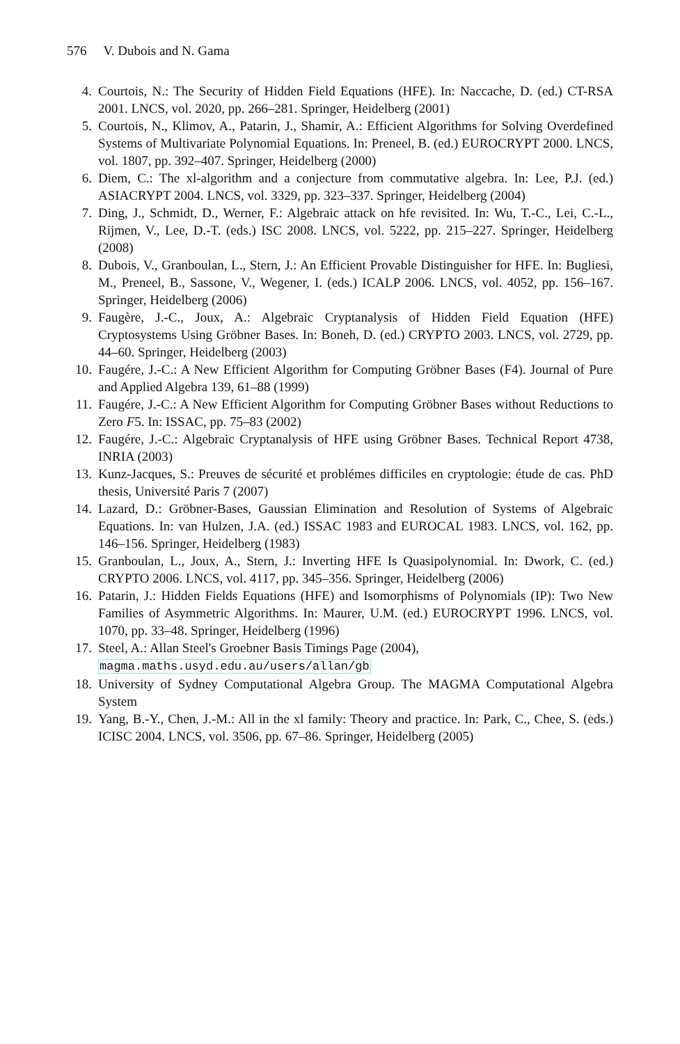576 V. Dubois and N. Gama
4. Courtois, N.: The Security of Hidden Field Equations (HFE). In: Naccache, D. (ed.) CT-RSA 2001. LNCS, vol. 2020, pp. 266–281. Springer, Heidelberg (2001)
5. Courtois, N., Klimov, A., Patarin, J., Shamir, A.: Efficient Algorithms for Solving Overdefined Systems of Multivariate Polynomial Equations. In: Preneel, B. (ed.) EUROCRYPT 2000. LNCS, vol. 1807, pp. 392–407. Springer, Heidelberg (2000)
6. Diem, C.: The xl-algorithm and a conjecture from commutative algebra. In: Lee, P.J. (ed.) ASIACRYPT 2004. LNCS, vol. 3329, pp. 323–337. Springer, Heidelberg (2004)
7. Ding, J., Schmidt, D., Werner, F.: Algebraic attack on hfe revisited. In: Wu, T.-C., Lei, C.-L., Rijmen, V., Lee, D.-T. (eds.) ISC 2008. LNCS, vol. 5222, pp. 215–227. Springer, Heidelberg (2008)
8. Dubois, V., Granboulan, L., Stern, J.: An Efficient Provable Distinguisher for HFE. In: Bugliesi, M., Preneel, B., Sassone, V., Wegener, I. (eds.) ICALP 2006. LNCS, vol. 4052, pp. 156–167. Springer, Heidelberg (2006)
9. Faugère, J.-C., Joux, A.: Algebraic Cryptanalysis of Hidden Field Equation (HFE) Cryptosystems Using Gröbner Bases. In: Boneh, D. (ed.) CRYPTO 2003. LNCS, vol. 2729, pp. 44–60. Springer, Heidelberg (2003)
10. Faugére, J.-C.: A New Efficient Algorithm for Computing Gröbner Bases (F4). Journal of Pure and Applied Algebra 139, 61–88 (1999)
11. Faugére, J.-C.: A New Efficient Algorithm for Computing Gröbner Bases without Reductions to Zero F5. In: ISSAC, pp. 75–83 (2002)
12. Faugére, J.-C.: Algebraic Cryptanalysis of HFE using Gröbner Bases. Technical Report 4738, INRIA (2003)
13. Kunz-Jacques, S.: Preuves de sécurité et problémes difficiles en cryptologie: étude de cas. PhD thesis, Université Paris 7 (2007)
14. Lazard, D.: Gröbner-Bases, Gaussian Elimination and Resolution of Systems of Algebraic Equations. In: van Hulzen, J.A. (ed.) ISSAC 1983 and EUROCAL 1983. LNCS, vol. 162, pp. 146–156. Springer, Heidelberg (1983)
15. Granboulan, L., Joux, A., Stern, J.: Inverting HFE Is Quasipolynomial. In: Dwork, C. (ed.) CRYPTO 2006. LNCS, vol. 4117, pp. 345–356. Springer, Heidelberg (2006)
16. Patarin, J.: Hidden Fields Equations (HFE) and Isomorphisms of Polynomials (IP): Two New Families of Asymmetric Algorithms. In: Maurer, U.M. (ed.) EUROCRYPT 1996. LNCS, vol. 1070, pp. 33–48. Springer, Heidelberg (1996)
17. Steel, A.: Allan Steel's Groebner Basis Timings Page (2004),
magma.maths.usyd.edu.au/users/allan/gb
18. University of Sydney Computational Algebra Group. The MAGMA Computational Algebra System
19. Yang, B.-Y., Chen, J.-M.: All in the xl family: Theory and practice. In: Park, C., Chee, S. (eds.) ICISC 2004. LNCS, vol. 3506, pp. 67–86. Springer, Heidelberg (2005)